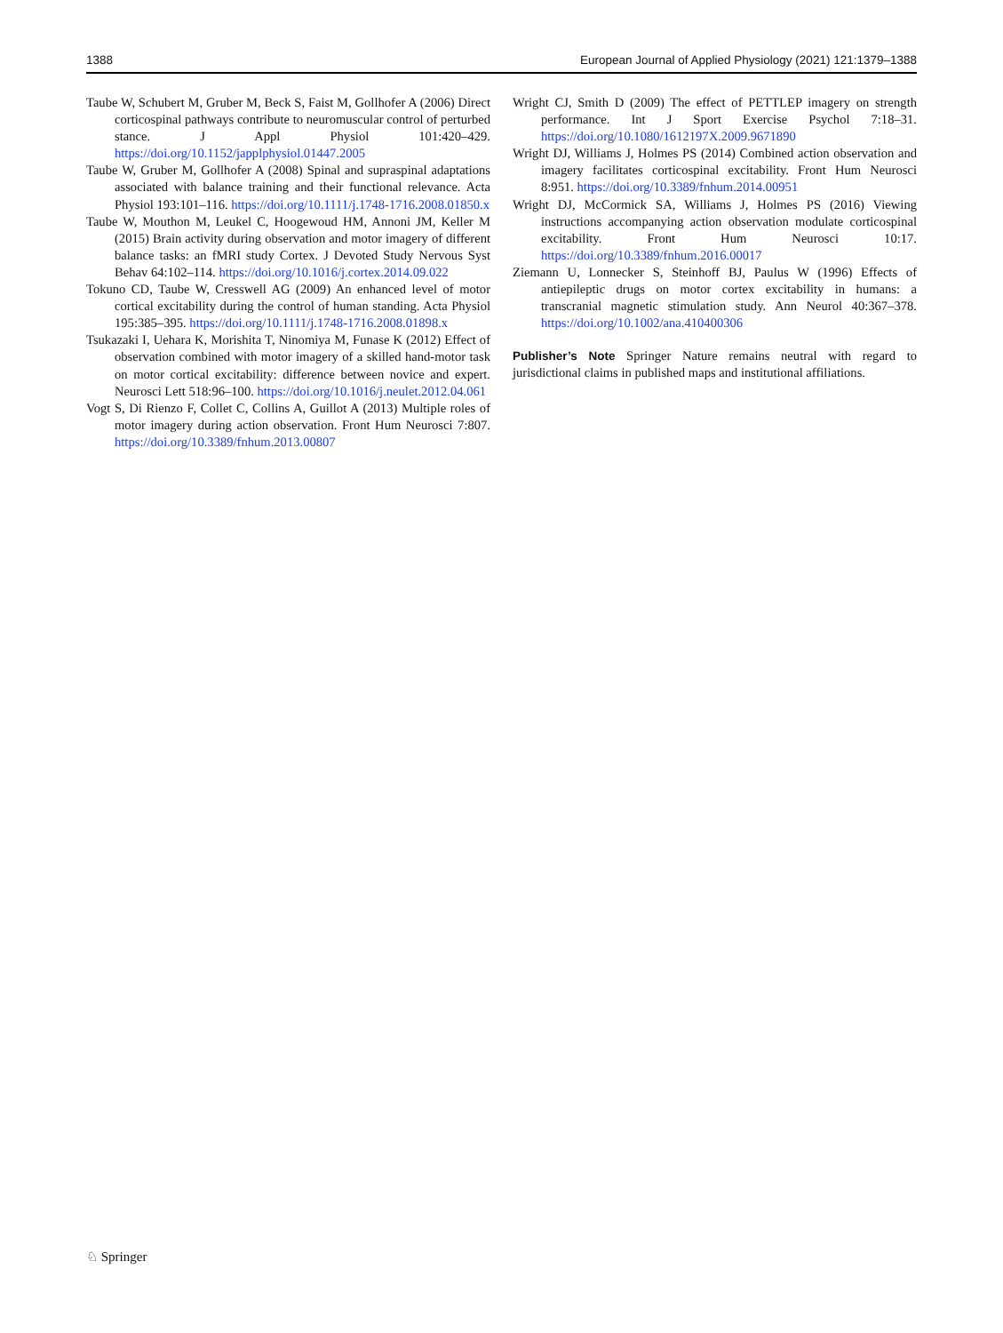1388 European Journal of Applied Physiology (2021) 121:1379–1388
Taube W, Schubert M, Gruber M, Beck S, Faist M, Gollhofer A (2006) Direct corticospinal pathways contribute to neuromuscular control of perturbed stance. J Appl Physiol 101:420–429. https://doi.org/10.1152/japplphysiol.01447.2005
Taube W, Gruber M, Gollhofer A (2008) Spinal and supraspinal adaptations associated with balance training and their functional relevance. Acta Physiol 193:101–116. https://doi.org/10.1111/j.1748-1716.2008.01850.x
Taube W, Mouthon M, Leukel C, Hoogewoud HM, Annoni JM, Keller M (2015) Brain activity during observation and motor imagery of different balance tasks: an fMRI study Cortex. J Devoted Study Nervous Syst Behav 64:102–114. https://doi.org/10.1016/j.cortex.2014.09.022
Tokuno CD, Taube W, Cresswell AG (2009) An enhanced level of motor cortical excitability during the control of human standing. Acta Physiol 195:385–395. https://doi.org/10.1111/j.1748-1716.2008.01898.x
Tsukazaki I, Uehara K, Morishita T, Ninomiya M, Funase K (2012) Effect of observation combined with motor imagery of a skilled hand-motor task on motor cortical excitability: difference between novice and expert. Neurosci Lett 518:96–100. https://doi.org/10.1016/j.neulet.2012.04.061
Vogt S, Di Rienzo F, Collet C, Collins A, Guillot A (2013) Multiple roles of motor imagery during action observation. Front Hum Neurosci 7:807. https://doi.org/10.3389/fnhum.2013.00807
Wright CJ, Smith D (2009) The effect of PETTLEP imagery on strength performance. Int J Sport Exercise Psychol 7:18–31. https://doi.org/10.1080/1612197X.2009.9671890
Wright DJ, Williams J, Holmes PS (2014) Combined action observation and imagery facilitates corticospinal excitability. Front Hum Neurosci 8:951. https://doi.org/10.3389/fnhum.2014.00951
Wright DJ, McCormick SA, Williams J, Holmes PS (2016) Viewing instructions accompanying action observation modulate corticospinal excitability. Front Hum Neurosci 10:17. https://doi.org/10.3389/fnhum.2016.00017
Ziemann U, Lonnecker S, Steinhoff BJ, Paulus W (1996) Effects of antiepileptic drugs on motor cortex excitability in humans: a transcranial magnetic stimulation study. Ann Neurol 40:367–378. https://doi.org/10.1002/ana.410400306
Publisher’s Note Springer Nature remains neutral with regard to jurisdictional claims in published maps and institutional affiliations.
♘ Springer